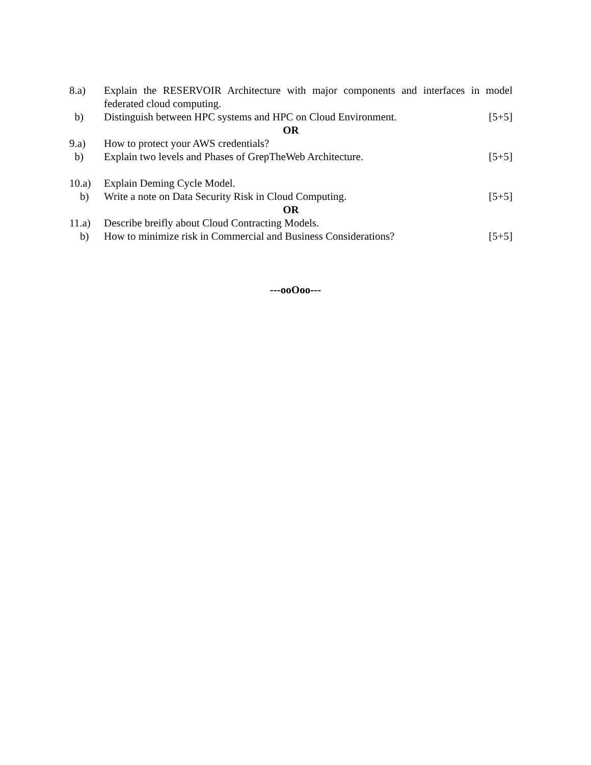| 8.a) | Explain the RESERVOIR Architecture with major components and interfaces in model federated cloud computing. | |
| b) | Distinguish between HPC systems and HPC on Cloud Environment. | [5+5] |
| OR | | |
| 9.a) | How to protect your AWS credentials? | |
| b) | Explain two levels and Phases of GrepTheWeb Architecture. | [5+5] |
| 10.a) | Explain Deming Cycle Model. | |
| b) | Write a note on Data Security Risk in Cloud Computing. | [5+5] |
| OR | | |
| 11.a) | Describe breifly about Cloud Contracting Models. | |
| b) | How to minimize risk in Commercial and Business Considerations? | [5+5] |
---ooOoo---